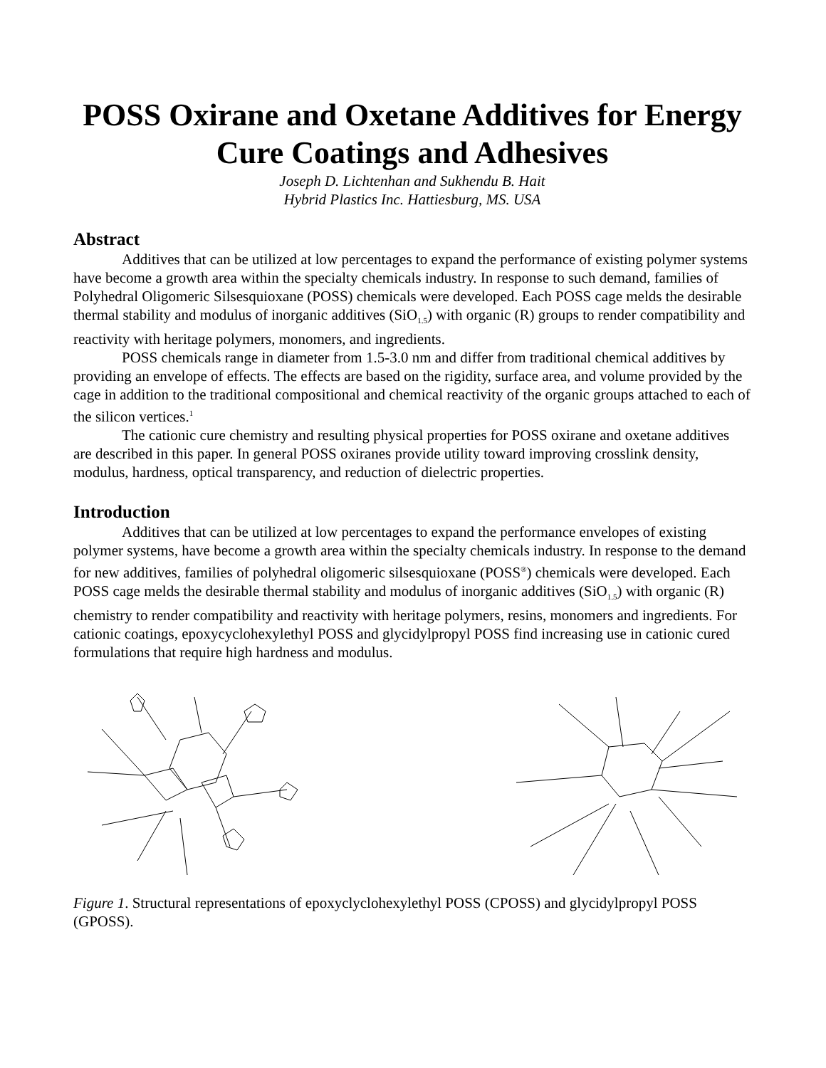POSS Oxirane and Oxetane Additives for Energy Cure Coatings and Adhesives
Joseph D. Lichtenhan and Sukhendu B. Hait
Hybrid Plastics Inc. Hattiesburg, MS. USA
Abstract
Additives that can be utilized at low percentages to expand the performance of existing polymer systems have become a growth area within the specialty chemicals industry. In response to such demand, families of Polyhedral Oligomeric Silsesquioxane (POSS) chemicals were developed. Each POSS cage melds the desirable thermal stability and modulus of inorganic additives (SiO<sub>1.5</sub>) with organic (R) groups to render compatibility and reactivity with heritage polymers, monomers, and ingredients.
POSS chemicals range in diameter from 1.5-3.0 nm and differ from traditional chemical additives by providing an envelope of effects. The effects are based on the rigidity, surface area, and volume provided by the cage in addition to the traditional compositional and chemical reactivity of the organic groups attached to each of the silicon vertices.<sup>1</sup>
The cationic cure chemistry and resulting physical properties for POSS oxirane and oxetane additives are described in this paper. In general POSS oxiranes provide utility toward improving crosslink density, modulus, hardness, optical transparency, and reduction of dielectric properties.
Introduction
Additives that can be utilized at low percentages to expand the performance envelopes of existing polymer systems, have become a growth area within the specialty chemicals industry. In response to the demand for new additives, families of polyhedral oligomeric silsesquioxane (POSS<sup>®</sup>) chemicals were developed. Each POSS cage melds the desirable thermal stability and modulus of inorganic additives (SiO<sub>1.5</sub>) with organic (R) chemistry to render compatibility and reactivity with heritage polymers, resins, monomers and ingredients. For cationic coatings, epoxycyclohexylethyl POSS and glycidylpropyl POSS find increasing use in cationic cured formulations that require high hardness and modulus.
Figure 1. Structural representations of epoxyclyclohexylethyl POSS (CPOSS) and glycidylpropyl POSS (GPOSS).